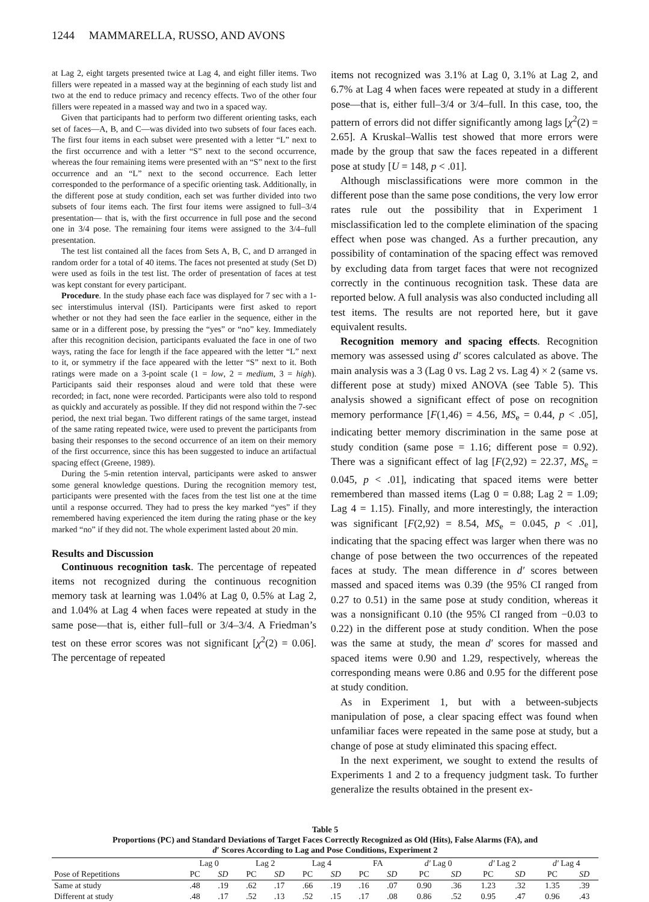1244 MAMMARELLA, RUSSO, AND AVONS
at Lag 2, eight targets presented twice at Lag 4, and eight filler items. Two fillers were repeated in a massed way at the beginning of each study list and two at the end to reduce primacy and recency effects. Two of the other four fillers were repeated in a massed way and two in a spaced way.
Given that participants had to perform two different orienting tasks, each set of faces—A, B, and C—was divided into two subsets of four faces each. The first four items in each subset were presented with a letter “L” next to the first occurrence and with a letter “S” next to the second occurrence, whereas the four remaining items were presented with an “S” next to the first occurrence and an “L” next to the second occurrence. Each letter corresponded to the performance of a specific orienting task. Additionally, in the different pose at study condition, each set was further divided into two subsets of four items each. The first four items were assigned to full–3/4 presentation— that is, with the first occurrence in full pose and the second one in 3/4 pose. The remaining four items were assigned to the 3/4–full presentation.
The test list contained all the faces from Sets A, B, C, and D arranged in random order for a total of 40 items. The faces not presented at study (Set D) were used as foils in the test list. The order of presentation of faces at test was kept constant for every participant.
Procedure. In the study phase each face was displayed for 7 sec with a 1-sec interstimulus interval (ISI). Participants were first asked to report whether or not they had seen the face earlier in the sequence, either in the same or in a different pose, by pressing the “yes” or “no” key. Immediately after this recognition decision, participants evaluated the face in one of two ways, rating the face for length if the face appeared with the letter “L” next to it, or symmetry if the face appeared with the letter “S” next to it. Both ratings were made on a 3-point scale (1 = low, 2 = medium, 3 = high). Participants said their responses aloud and were told that these were recorded; in fact, none were recorded. Participants were also told to respond as quickly and accurately as possible. If they did not respond within the 7-sec period, the next trial began. Two different ratings of the same target, instead of the same rating repeated twice, were used to prevent the participants from basing their responses to the second occurrence of an item on their memory of the first occurrence, since this has been suggested to induce an artifactual spacing effect (Greene, 1989).
During the 5-min retention interval, participants were asked to answer some general knowledge questions. During the recognition memory test, participants were presented with the faces from the test list one at the time until a response occurred. They had to press the key marked “yes” if they remembered having experienced the item during the rating phase or the key marked “no” if they did not. The whole experiment lasted about 20 min.
Results and Discussion
Continuous recognition task. The percentage of repeated items not recognized during the continuous recognition memory task at learning was 1.04% at Lag 0, 0.5% at Lag 2, and 1.04% at Lag 4 when faces were repeated at study in the same pose—that is, either full–full or 3/4–3/4. A Friedman’s test on these error scores was not significant [χ<sup>2</sup>(2) = 0.06]. The percentage of repeated
items not recognized was 3.1% at Lag 0, 3.1% at Lag 2, and 6.7% at Lag 4 when faces were repeated at study in a different pose—that is, either full–3/4 or 3/4–full. In this case, too, the pattern of errors did not differ significantly among lags [χ<sup>2</sup>(2) = 2.65]. A Kruskal–Wallis test showed that more errors were made by the group that saw the faces repeated in a different pose at study [U = 148, p < .01].
Although misclassifications were more common in the different pose than the same pose conditions, the very low error rates rule out the possibility that in Experiment 1 misclassification led to the complete elimination of the spacing effect when pose was changed. As a further precaution, any possibility of contamination of the spacing effect was removed by excluding data from target faces that were not recognized correctly in the continuous recognition task. These data are reported below. A full analysis was also conducted including all test items. The results are not reported here, but it gave equivalent results.
Recognition memory and spacing effects. Recognition memory was assessed using d′ scores calculated as above. The main analysis was a 3 (Lag 0 vs. Lag 2 vs. Lag 4) × 2 (same vs. different pose at study) mixed ANOVA (see Table 5). This analysis showed a significant effect of pose on recognition memory performance [F(1,46) = 4.56, MS<sub>e</sub> = 0.44, p < .05], indicating better memory discrimination in the same pose at study condition (same pose = 1.16; different pose = 0.92). There was a significant effect of lag [F(2,92) = 22.37, MS<sub>e</sub> = 0.045, p < .01], indicating that spaced items were better remembered than massed items (Lag 0 = 0.88; Lag 2 = 1.09; Lag 4 = 1.15). Finally, and more interestingly, the interaction was significant [F(2,92) = 8.54, MS<sub>e</sub> = 0.045, p < .01], indicating that the spacing effect was larger when there was no change of pose between the two occurrences of the repeated faces at study. The mean difference in d′ scores between massed and spaced items was 0.39 (the 95% CI ranged from 0.27 to 0.51) in the same pose at study condition, whereas it was a nonsignificant 0.10 (the 95% CI ranged from −0.03 to 0.22) in the different pose at study condition. When the pose was the same at study, the mean d′ scores for massed and spaced items were 0.90 and 1.29, respectively, whereas the corresponding means were 0.86 and 0.95 for the different pose at study condition.
As in Experiment 1, but with a between-subjects manipulation of pose, a clear spacing effect was found when unfamiliar faces were repeated in the same pose at study, but a change of pose at study eliminated this spacing effect.
In the next experiment, we sought to extend the results of Experiments 1 and 2 to a frequency judgment task. To further generalize the results obtained in the present ex-
Table 5
Proportions (PC) and Standard Deviations of Target Faces Correctly Recognized as Old (Hits), False Alarms (FA), and
d′ Scores According to Lag and Pose Conditions, Experiment 2
| | Lag 0 | | Lag 2 | | Lag 4 | | FA | | d′ Lag 0 | | d′ Lag 2 | | d′ Lag 4 | |
| --- | --- | --- | --- | --- | --- | --- | --- | --- | --- | --- | --- | --- | --- | --- |
| Pose of Repetitions | PC | SD | PC | SD | PC | SD | PC | SD | PC | SD | PC | SD | PC | SD |
| Same at study | .48 | .19 | .62 | .17 | .66 | .19 | .16 | .07 | 0.90 | .36 | 1.23 | .32 | 1.35 | .39 |
| Different at study | .48 | .17 | .52 | .13 | .52 | .15 | .17 | .08 | 0.86 | .52 | 0.95 | .47 | 0.96 | .43 |